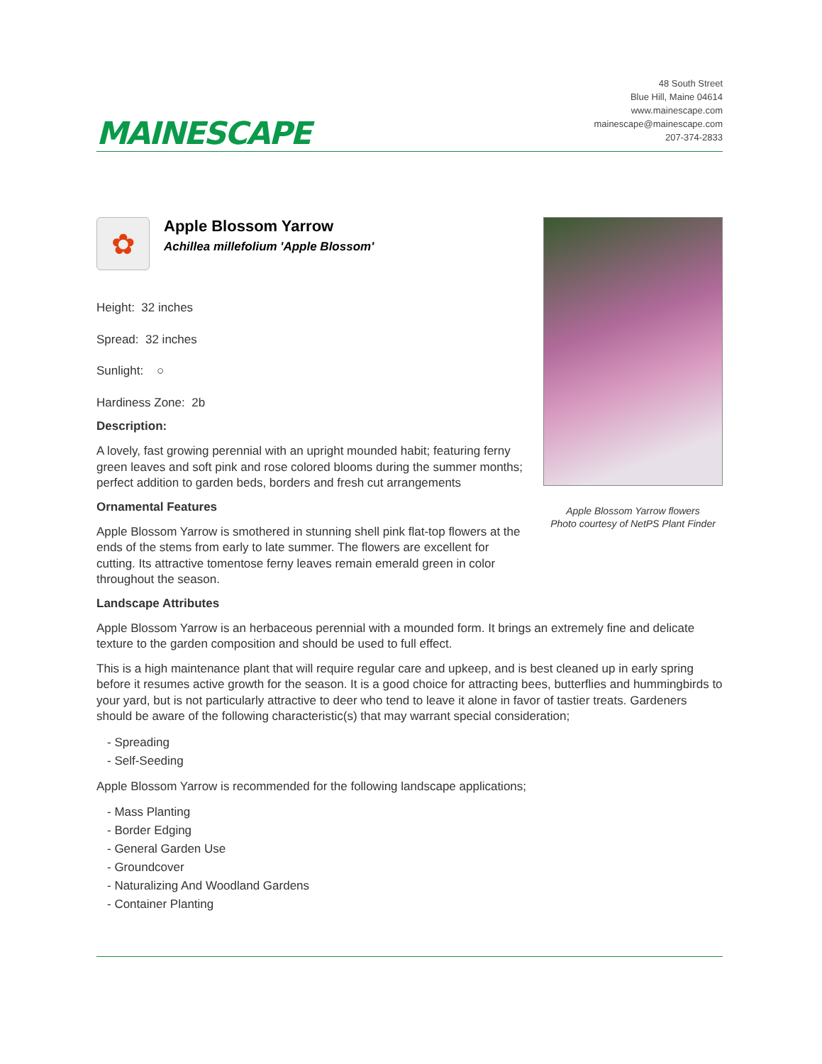MAINESCAPE
48 South Street
Blue Hill, Maine 04614
www.mainescape.com
mainescape@mainescape.com
207-374-2833
✿
Apple Blossom Yarrow
Achillea millefolium 'Apple Blossom'
Height: 32 inches
Spread: 32 inches
Sunlight: ○
Hardiness Zone: 2b
Description:
A lovely, fast growing perennial with an upright mounded habit; featuring ferny green leaves and soft pink and rose colored blooms during the summer months; perfect addition to garden beds, borders and fresh cut arrangements
Ornamental Features
Apple Blossom Yarrow is smothered in stunning shell pink flat-top flowers at the ends of the stems from early to late summer. The flowers are excellent for cutting. Its attractive tomentose ferny leaves remain emerald green in color throughout the season.
Apple Blossom Yarrow flowers
Photo courtesy of NetPS Plant Finder
Landscape Attributes
Apple Blossom Yarrow is an herbaceous perennial with a mounded form. It brings an extremely fine and delicate texture to the garden composition and should be used to full effect.
This is a high maintenance plant that will require regular care and upkeep, and is best cleaned up in early spring before it resumes active growth for the season. It is a good choice for attracting bees, butterflies and hummingbirds to your yard, but is not particularly attractive to deer who tend to leave it alone in favor of tastier treats. Gardeners should be aware of the following characteristic(s) that may warrant special consideration;
- Spreading
- Self-Seeding
Apple Blossom Yarrow is recommended for the following landscape applications;
- Mass Planting
- Border Edging
- General Garden Use
- Groundcover
- Naturalizing And Woodland Gardens
- Container Planting